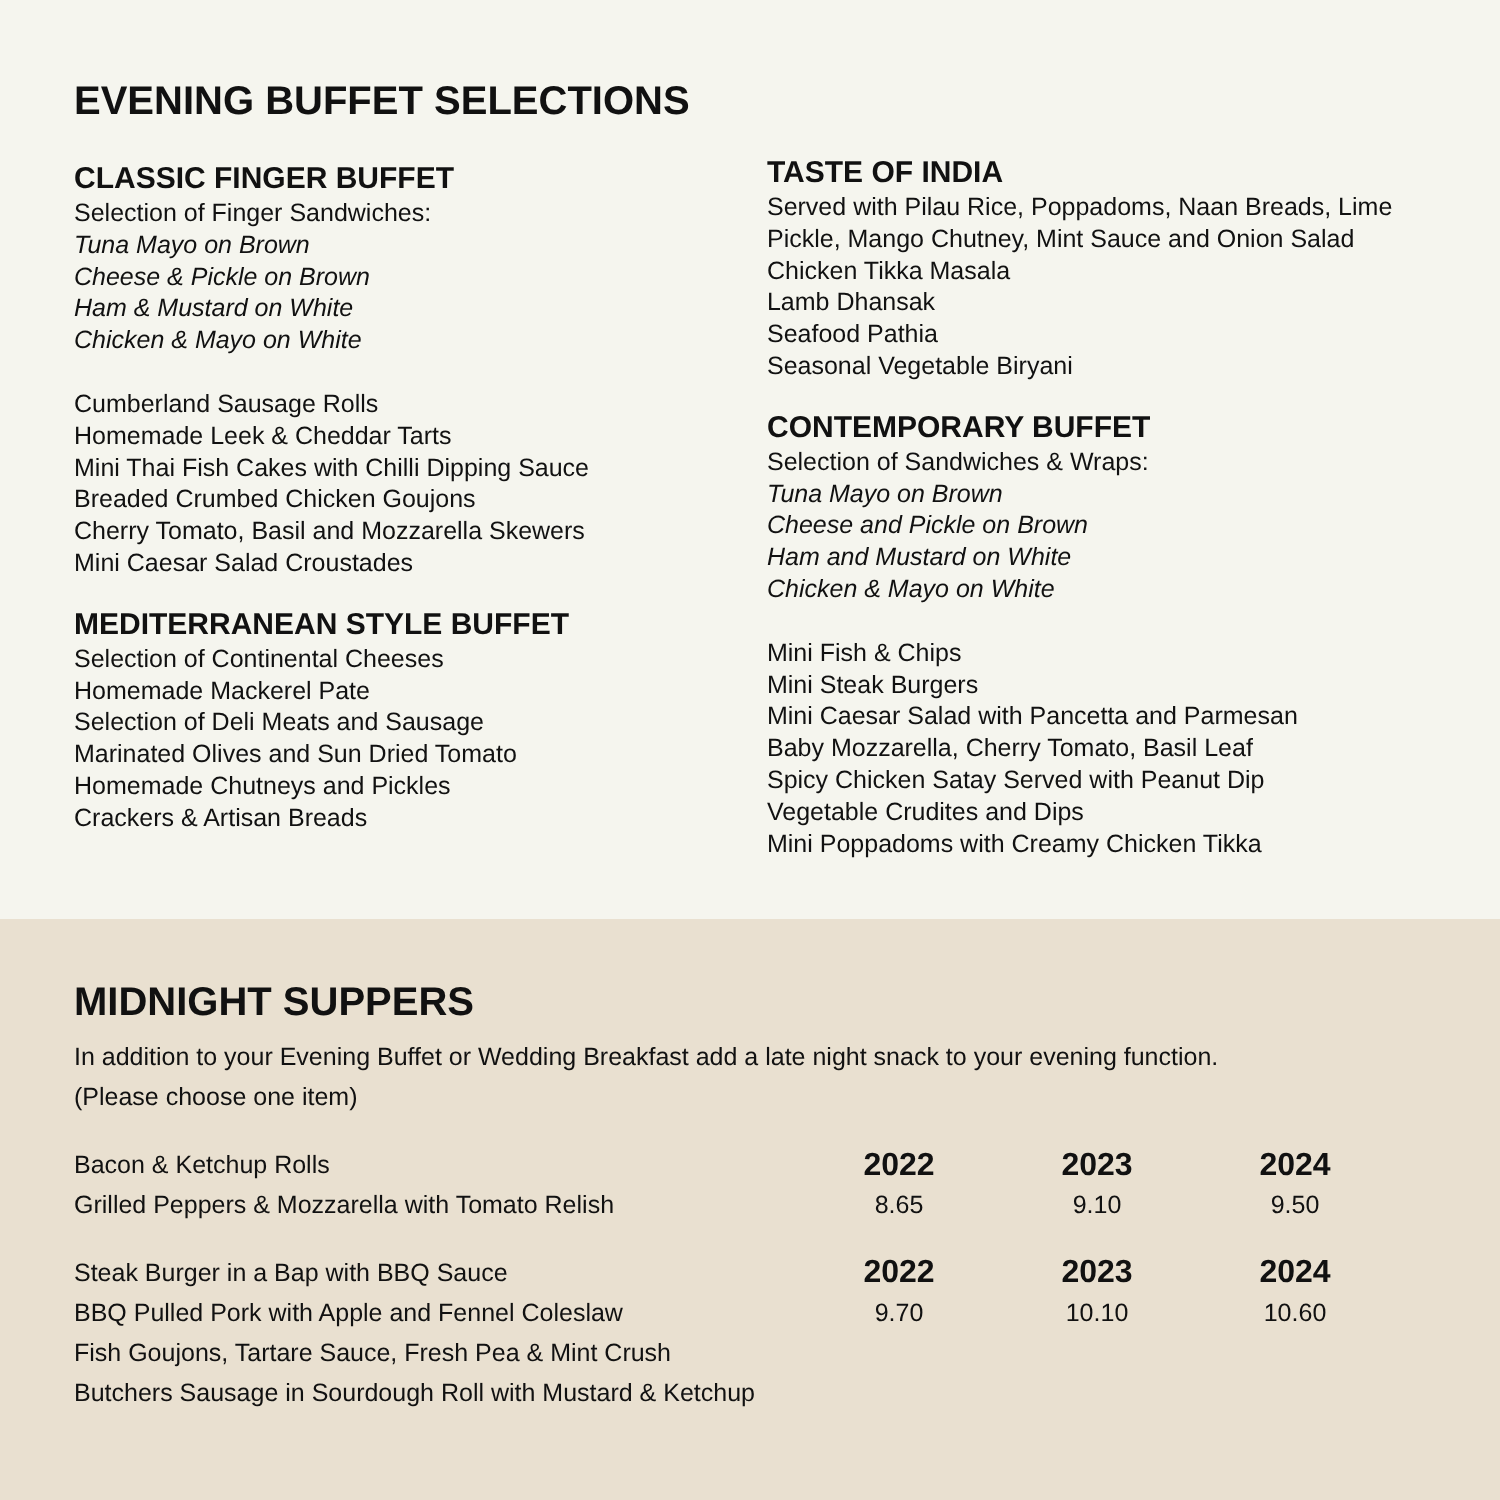EVENING BUFFET SELECTIONS
CLASSIC FINGER BUFFET
Selection of Finger Sandwiches:
Tuna Mayo on Brown
Cheese & Pickle on Brown
Ham & Mustard on White
Chicken & Mayo on White
Cumberland Sausage Rolls
Homemade Leek & Cheddar Tarts
Mini Thai Fish Cakes with Chilli Dipping Sauce
Breaded Crumbed Chicken Goujons
Cherry Tomato, Basil and Mozzarella Skewers
Mini Caesar Salad Croustades
MEDITERRANEAN STYLE BUFFET
Selection of Continental Cheeses
Homemade Mackerel Pate
Selection of Deli Meats and Sausage
Marinated Olives and Sun Dried Tomato
Homemade Chutneys and Pickles
Crackers & Artisan Breads
TASTE OF INDIA
Served with Pilau Rice, Poppadoms, Naan Breads, Lime Pickle, Mango Chutney, Mint Sauce and Onion Salad
Chicken Tikka Masala
Lamb Dhansak
Seafood Pathia
Seasonal Vegetable Biryani
CONTEMPORARY BUFFET
Selection of Sandwiches & Wraps:
Tuna Mayo on Brown
Cheese and Pickle on Brown
Ham and Mustard on White
Chicken & Mayo on White
Mini Fish & Chips
Mini Steak Burgers
Mini Caesar Salad with Pancetta and Parmesan
Baby Mozzarella, Cherry Tomato, Basil Leaf
Spicy Chicken Satay Served with Peanut Dip
Vegetable Crudites and Dips
Mini Poppadoms with Creamy Chicken Tikka
MIDNIGHT SUPPERS
In addition to your Evening Buffet or Wedding Breakfast add a late night snack to your evening function.
(Please choose one item)
| Bacon & Ketchup Rolls | 2022 | 2023 | 2024 |
| Grilled Peppers & Mozzarella with Tomato Relish | 8.65 | 9.10 | 9.50 |
| Steak Burger in a Bap with BBQ Sauce | 2022 | 2023 | 2024 |
| BBQ Pulled Pork with Apple and Fennel Coleslaw | 9.70 | 10.10 | 10.60 |
| Fish Goujons, Tartare Sauce, Fresh Pea & Mint Crush | | | |
| Butchers Sausage in Sourdough Roll with Mustard & Ketchup | | | |